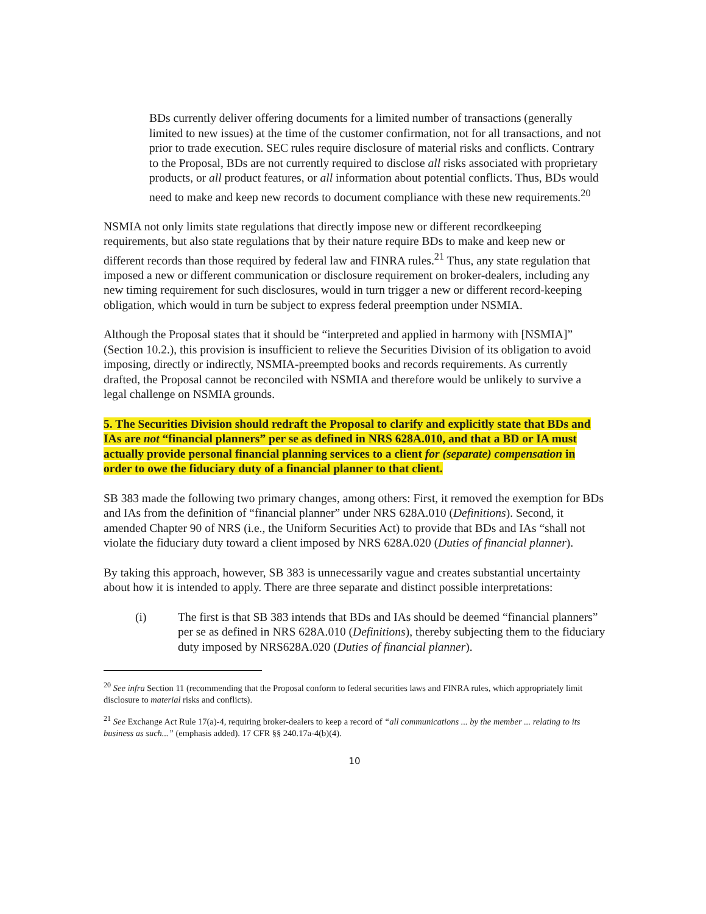BDs currently deliver offering documents for a limited number of transactions (generally limited to new issues) at the time of the customer confirmation, not for all transactions, and not prior to trade execution. SEC rules require disclosure of material risks and conflicts. Contrary to the Proposal, BDs are not currently required to disclose all risks associated with proprietary products, or all product features, or all information about potential conflicts. Thus, BDs would need to make and keep new records to document compliance with these new requirements.<sup>20</sup>
NSMIA not only limits state regulations that directly impose new or different recordkeeping requirements, but also state regulations that by their nature require BDs to make and keep new or different records than those required by federal law and FINRA rules.<sup>21</sup> Thus, any state regulation that imposed a new or different communication or disclosure requirement on broker-dealers, including any new timing requirement for such disclosures, would in turn trigger a new or different record-keeping obligation, which would in turn be subject to express federal preemption under NSMIA.
Although the Proposal states that it should be “interpreted and applied in harmony with [NSMIA]” (Section 10.2.), this provision is insufficient to relieve the Securities Division of its obligation to avoid imposing, directly or indirectly, NSMIA-preempted books and records requirements. As currently drafted, the Proposal cannot be reconciled with NSMIA and therefore would be unlikely to survive a legal challenge on NSMIA grounds.
5. The Securities Division should redraft the Proposal to clarify and explicitly state that BDs and IAs are not “financial planners” per se as defined in NRS 628A.010, and that a BD or IA must actually provide personal financial planning services to a client for (separate) compensation in order to owe the fiduciary duty of a financial planner to that client.
SB 383 made the following two primary changes, among others: First, it removed the exemption for BDs and IAs from the definition of “financial planner” under NRS 628A.010 (Definitions). Second, it amended Chapter 90 of NRS (i.e., the Uniform Securities Act) to provide that BDs and IAs “shall not violate the fiduciary duty toward a client imposed by NRS 628A.020 (Duties of financial planner).
By taking this approach, however, SB 383 is unnecessarily vague and creates substantial uncertainty about how it is intended to apply. There are three separate and distinct possible interpretations:
(i) The first is that SB 383 intends that BDs and IAs should be deemed “financial planners” per se as defined in NRS 628A.010 (Definitions), thereby subjecting them to the fiduciary duty imposed by NRS628A.020 (Duties of financial planner).
<sup>20</sup> See infra Section 11 (recommending that the Proposal conform to federal securities laws and FINRA rules, which appropriately limit disclosure to material risks and conflicts).
<sup>21</sup> See Exchange Act Rule 17(a)-4, requiring broker-dealers to keep a record of “all communications ... by the member ... relating to its business as such...” (emphasis added). 17 CFR §§ 240.17a-4(b)(4).
10